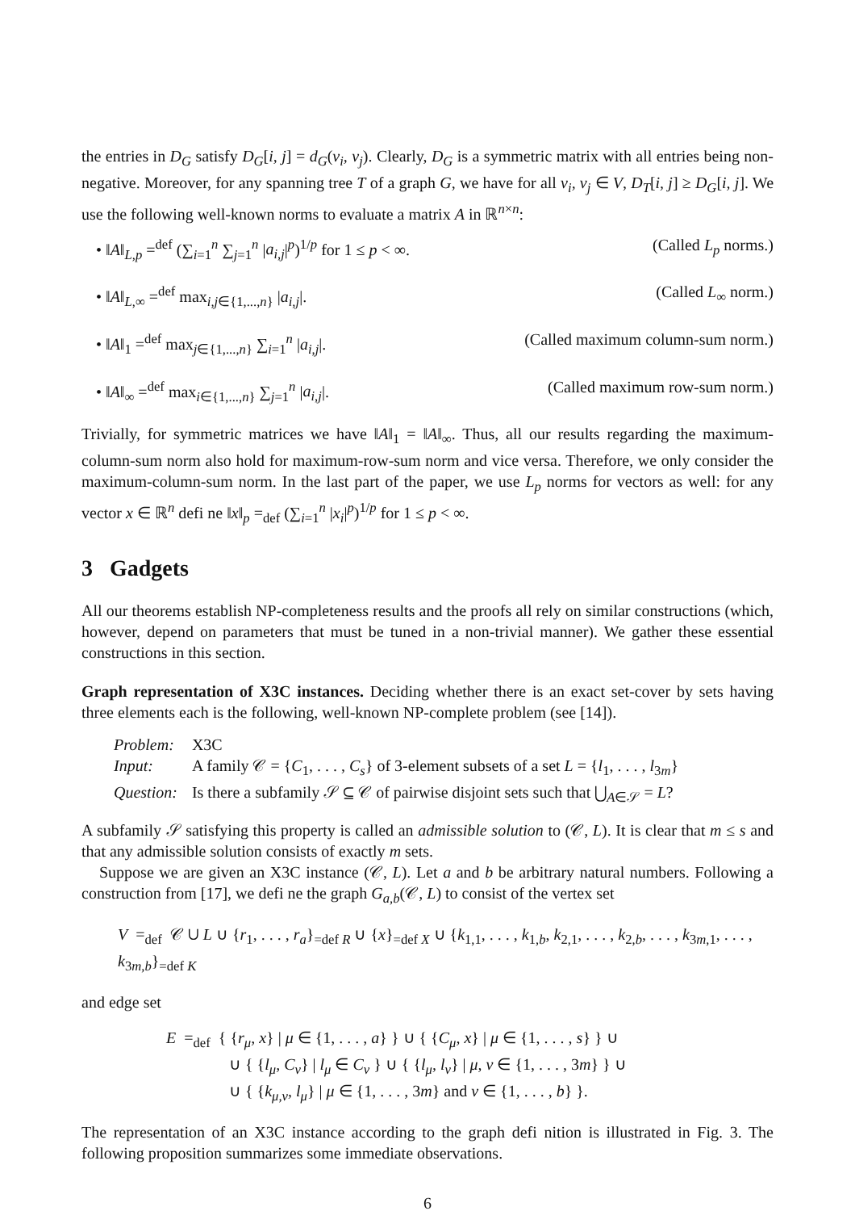the entries in D<sub>G</sub> satisfy D<sub>G</sub>[i, j] = d<sub>G</sub>(v<sub>i</sub>, v<sub>j</sub>). Clearly, D<sub>G</sub> is a symmetric matrix with all entries being non-negative. Moreover, for any spanning tree T of a graph G, we have for all v<sub>i</sub>, v<sub>j</sub> ∈ V, D<sub>T</sub>[i, j] ≥ D<sub>G</sub>[i, j]. We use the following well-known norms to evaluate a matrix A in ℝ<sup>n×n</sup>:
• ‖A‖<sub>L,p</sub> =<sup>def</sup> (∑<sub>i=1</sub><sup>n</sup> ∑<sub>j=1</sub><sup>n</sup> |a<sub>i,j</sub>|<sup>p</sup>)<sup>1/p</sup> for 1 ≤ p < ∞. (Called L<sub>p</sub> norms.)
• ‖A‖<sub>L,∞</sub> =<sup>def</sup> max<sub>i,j∈{1,...,n}</sub> |a<sub>i,j</sub>|. (Called L<sub>∞</sub> norm.)
• ‖A‖<sub>1</sub> =<sup>def</sup> max<sub>j∈{1,...,n}</sub> ∑<sub>i=1</sub><sup>n</sup> |a<sub>i,j</sub>|. (Called maximum column-sum norm.)
• ‖A‖<sub>∞</sub> =<sup>def</sup> max<sub>i∈{1,...,n}</sub> ∑<sub>j=1</sub><sup>n</sup> |a<sub>i,j</sub>|. (Called maximum row-sum norm.)
Trivially, for symmetric matrices we have ‖A‖<sub>1</sub> = ‖A‖<sub>∞</sub>. Thus, all our results regarding the maximum-column-sum norm also hold for maximum-row-sum norm and vice versa. Therefore, we only consider the maximum-column-sum norm. In the last part of the paper, we use L<sub>p</sub> norms for vectors as well: for any vector x ∈ ℝ<sup>n</sup> defi ne ‖x‖<sub>p</sub> =<sub>def</sub> (∑<sub>i=1</sub><sup>n</sup> |x<sub>i</sub>|<sup>p</sup>)<sup>1/p</sup> for 1 ≤ p < ∞.
3 Gadgets
All our theorems establish NP-completeness results and the proofs all rely on similar constructions (which, however, depend on parameters that must be tuned in a non-trivial manner). We gather these essential constructions in this section.
Graph representation of X3C instances. Deciding whether there is an exact set-cover by sets having three elements each is the following, well-known NP-complete problem (see [14]).
| Problem: | X3C |
| Input: | A family 𝒞 = { C<sub>1</sub>, . . . , C<sub>s</sub> } of 3-element subsets of a set L = { l<sub>1</sub>, . . . , l<sub>3m</sub>} |
| Question: | Is there a subfamily 𝒮 ⊆ 𝒞 of pairwise disjoint sets such that ⋃<sub>A∈𝒮</sub> = L ? |
A subfamily 𝒮 satisfying this property is called an admissible solution to (𝒞, L). It is clear that m ≤ s and that any admissible solution consists of exactly m sets.
Suppose we are given an X3C instance (𝒞, L). Let a and b be arbitrary natural numbers. Following a construction from [17], we defi ne the graph G<sub>a,b</sub>(𝒞, L) to consist of the vertex set
V =<sub>def</sub> 𝒞 ∪ L ∪ {r<sub>1</sub>, . . . , r<sub>a</sub>}<sub>=def R</sub> ∪ {x}<sub>=def X</sub> ∪ {k<sub>1,1</sub>, . . . , k<sub>1,b</sub>, k<sub>2,1</sub>, . . . , k<sub>2,b</sub>, . . . , k<sub>3m,1</sub>, . . . , k<sub>3m,b</sub>}<sub>=def K</sub>
and edge set
E =<sub>def</sub> { {r<sub>μ</sub>, x} | μ ∈ {1, . . . , a} } ∪ { {C<sub>μ</sub>, x} | μ ∈ {1, . . . , s} } ∪
∪ { {l<sub>μ</sub>, C<sub>ν</sub>} | l<sub>μ</sub> ∈ C<sub>ν</sub> } ∪ { {l<sub>μ</sub>, l<sub>ν</sub>} | μ, ν ∈ {1, . . . , 3m} } ∪
∪ { {k<sub>μ,ν</sub>, l<sub>μ</sub>} | μ ∈ {1, . . . , 3m} and ν ∈ {1, . . . , b} }.
The representation of an X3C instance according to the graph defi nition is illustrated in Fig. 3. The following proposition summarizes some immediate observations.
6